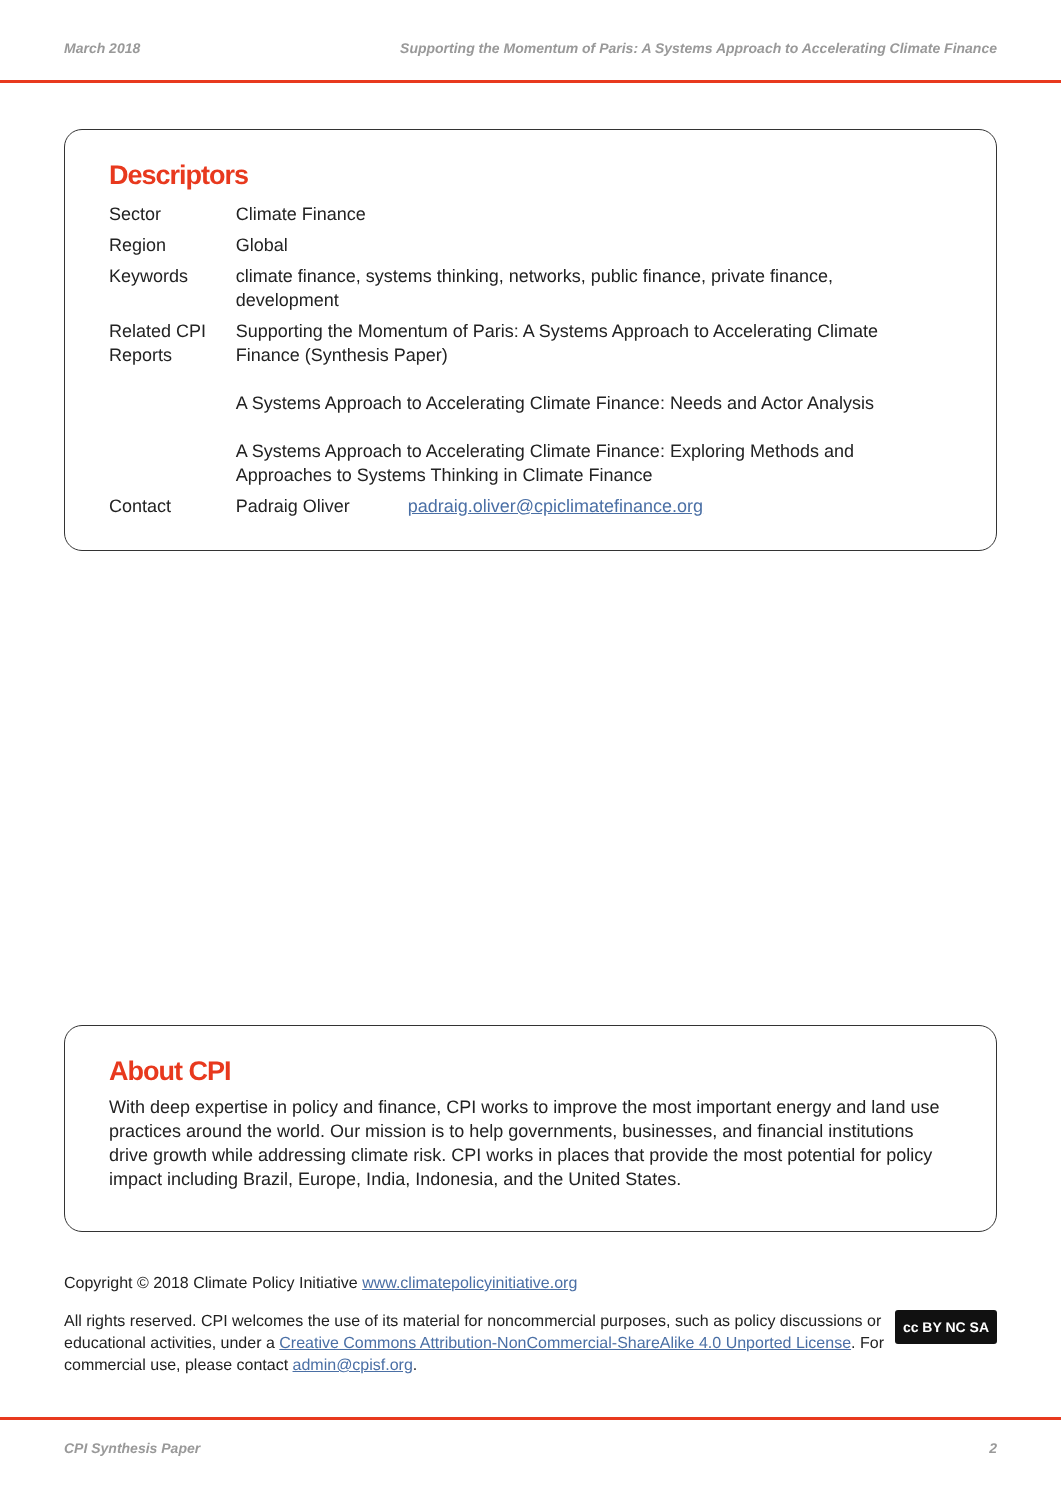March 2018 Supporting the Momentum of Paris: A Systems Approach to Accelerating Climate Finance
Descriptors
| Sector | Climate Finance | |
| Region | Global | |
| Keywords | climate finance, systems thinking, networks, public finance, private finance, development | |
| Related CPI Reports | Supporting the Momentum of Paris: A Systems Approach to Accelerating Climate Finance (Synthesis Paper) A Systems Approach to Accelerating Climate Finance: Needs and Actor Analysis A Systems Approach to Accelerating Climate Finance: Exploring Methods and Approaches to Systems Thinking in Climate Finance | |
| Contact | Padraig Oliver | padraig.oliver@cpiclimatefinance.org |
About CPI
With deep expertise in policy and finance, CPI works to improve the most important energy and land use practices around the world. Our mission is to help governments, businesses, and financial institutions drive growth while addressing climate risk. CPI works in places that provide the most potential for policy impact including Brazil, Europe, India, Indonesia, and the United States.
Copyright © 2018 Climate Policy Initiative www.climatepolicyinitiative.org
cc BY NC SA All rights reserved. CPI welcomes the use of its material for noncommercial purposes, such as policy discussions or educational activities, under a Creative Commons Attribution-NonCommercial-ShareAlike 4.0 Unported License. For commercial use, please contact admin@cpisf.org.
CPI Synthesis Paper 2